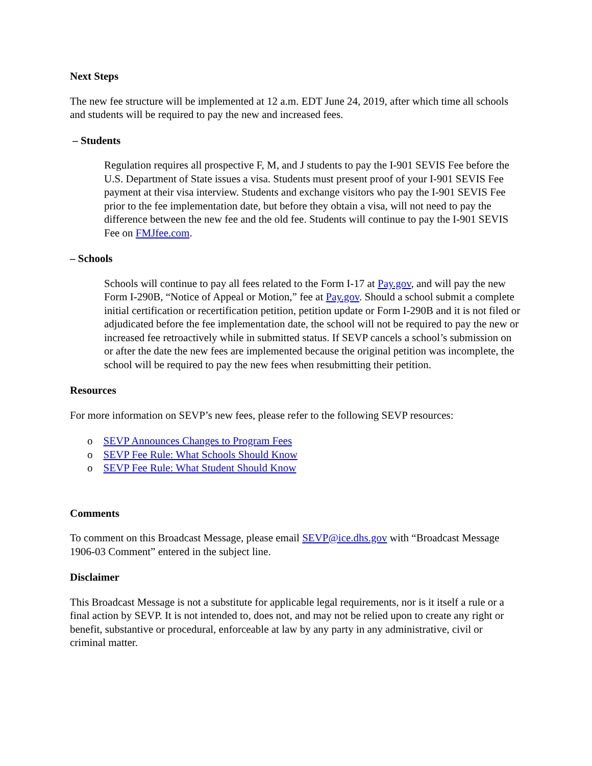Next Steps
The new fee structure will be implemented at 12 a.m. EDT June 24, 2019, after which time all schools and students will be required to pay the new and increased fees.
– Students
Regulation requires all prospective F, M, and J students to pay the I-901 SEVIS Fee before the U.S. Department of State issues a visa. Students must present proof of your I-901 SEVIS Fee payment at their visa interview. Students and exchange visitors who pay the I-901 SEVIS Fee prior to the fee implementation date, but before they obtain a visa, will not need to pay the difference between the new fee and the old fee. Students will continue to pay the I-901 SEVIS Fee on FMJfee.com.
– Schools
Schools will continue to pay all fees related to the Form I-17 at Pay.gov, and will pay the new Form I-290B, “Notice of Appeal or Motion,” fee at Pay.gov. Should a school submit a complete initial certification or recertification petition, petition update or Form I-290B and it is not filed or adjudicated before the fee implementation date, the school will not be required to pay the new or increased fee retroactively while in submitted status. If SEVP cancels a school’s submission on or after the date the new fees are implemented because the original petition was incomplete, the school will be required to pay the new fees when resubmitting their petition.
Resources
For more information on SEVP’s new fees, please refer to the following SEVP resources:
o SEVP Announces Changes to Program Fees
o SEVP Fee Rule: What Schools Should Know
o SEVP Fee Rule: What Student Should Know
Comments
To comment on this Broadcast Message, please email SEVP@ice.dhs.gov with “Broadcast Message 1906-03 Comment” entered in the subject line.
Disclaimer
This Broadcast Message is not a substitute for applicable legal requirements, nor is it itself a rule or a final action by SEVP. It is not intended to, does not, and may not be relied upon to create any right or benefit, substantive or procedural, enforceable at law by any party in any administrative, civil or criminal matter.